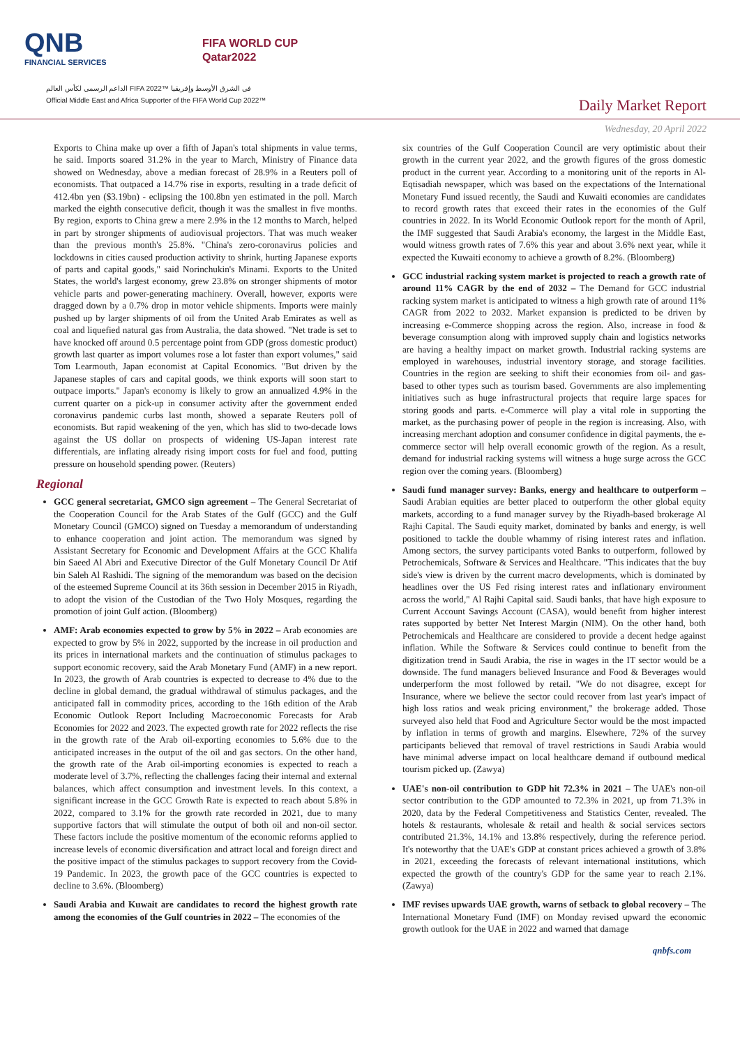QNB
FINANCIAL SERVICES
FIFA WORLD CUP
Qatar2022
الداعم الرسمي لكأس العالم FIFA 2022™ في الشرق الأوسط وإفريقيا
Official Middle East and Africa Supporter of the FIFA World Cup 2022™
Daily Market Report
Wednesday, 20 April 2022
Exports to China make up over a fifth of Japan's total shipments in value terms, he said. Imports soared 31.2% in the year to March, Ministry of Finance data showed on Wednesday, above a median forecast of 28.9% in a Reuters poll of economists. That outpaced a 14.7% rise in exports, resulting in a trade deficit of 412.4bn yen ($3.19bn) - eclipsing the 100.8bn yen estimated in the poll. March marked the eighth consecutive deficit, though it was the smallest in five months. By region, exports to China grew a mere 2.9% in the 12 months to March, helped in part by stronger shipments of audiovisual projectors. That was much weaker than the previous month's 25.8%. "China's zero-coronavirus policies and lockdowns in cities caused production activity to shrink, hurting Japanese exports of parts and capital goods," said Norinchukin's Minami. Exports to the United States, the world's largest economy, grew 23.8% on stronger shipments of motor vehicle parts and power-generating machinery. Overall, however, exports were dragged down by a 0.7% drop in motor vehicle shipments. Imports were mainly pushed up by larger shipments of oil from the United Arab Emirates as well as coal and liquefied natural gas from Australia, the data showed. "Net trade is set to have knocked off around 0.5 percentage point from GDP (gross domestic product) growth last quarter as import volumes rose a lot faster than export volumes," said Tom Learmouth, Japan economist at Capital Economics. "But driven by the Japanese staples of cars and capital goods, we think exports will soon start to outpace imports." Japan's economy is likely to grow an annualized 4.9% in the current quarter on a pick-up in consumer activity after the government ended coronavirus pandemic curbs last month, showed a separate Reuters poll of economists. But rapid weakening of the yen, which has slid to two-decade lows against the US dollar on prospects of widening US-Japan interest rate differentials, are inflating already rising import costs for fuel and food, putting pressure on household spending power. (Reuters)
Regional
GCC general secretariat, GMCO sign agreement – The General Secretariat of the Cooperation Council for the Arab States of the Gulf (GCC) and the Gulf Monetary Council (GMCO) signed on Tuesday a memorandum of understanding to enhance cooperation and joint action. The memorandum was signed by Assistant Secretary for Economic and Development Affairs at the GCC Khalifa bin Saeed Al Abri and Executive Director of the Gulf Monetary Council Dr Atif bin Saleh Al Rashidi. The signing of the memorandum was based on the decision of the esteemed Supreme Council at its 36th session in December 2015 in Riyadh, to adopt the vision of the Custodian of the Two Holy Mosques, regarding the promotion of joint Gulf action. (Bloomberg)
AMF: Arab economies expected to grow by 5% in 2022 – Arab economies are expected to grow by 5% in 2022, supported by the increase in oil production and its prices in international markets and the continuation of stimulus packages to support economic recovery, said the Arab Monetary Fund (AMF) in a new report. In 2023, the growth of Arab countries is expected to decrease to 4% due to the decline in global demand, the gradual withdrawal of stimulus packages, and the anticipated fall in commodity prices, according to the 16th edition of the Arab Economic Outlook Report Including Macroeconomic Forecasts for Arab Economies for 2022 and 2023. The expected growth rate for 2022 reflects the rise in the growth rate of the Arab oil-exporting economies to 5.6% due to the anticipated increases in the output of the oil and gas sectors. On the other hand, the growth rate of the Arab oil-importing economies is expected to reach a moderate level of 3.7%, reflecting the challenges facing their internal and external balances, which affect consumption and investment levels. In this context, a significant increase in the GCC Growth Rate is expected to reach about 5.8% in 2022, compared to 3.1% for the growth rate recorded in 2021, due to many supportive factors that will stimulate the output of both oil and non-oil sector. These factors include the positive momentum of the economic reforms applied to increase levels of economic diversification and attract local and foreign direct and the positive impact of the stimulus packages to support recovery from the Covid-19 Pandemic. In 2023, the growth pace of the GCC countries is expected to decline to 3.6%. (Bloomberg)
Saudi Arabia and Kuwait are candidates to record the highest growth rate among the economies of the Gulf countries in 2022 – The economies of the
six countries of the Gulf Cooperation Council are very optimistic about their growth in the current year 2022, and the growth figures of the gross domestic product in the current year. According to a monitoring unit of the reports in Al-Eqtisadiah newspaper, which was based on the expectations of the International Monetary Fund issued recently, the Saudi and Kuwaiti economies are candidates to record growth rates that exceed their rates in the economies of the Gulf countries in 2022. In its World Economic Outlook report for the month of April, the IMF suggested that Saudi Arabia's economy, the largest in the Middle East, would witness growth rates of 7.6% this year and about 3.6% next year, while it expected the Kuwaiti economy to achieve a growth of 8.2%. (Bloomberg)
GCC industrial racking system market is projected to reach a growth rate of around 11% CAGR by the end of 2032 – The Demand for GCC industrial racking system market is anticipated to witness a high growth rate of around 11% CAGR from 2022 to 2032. Market expansion is predicted to be driven by increasing e-Commerce shopping across the region. Also, increase in food & beverage consumption along with improved supply chain and logistics networks are having a healthy impact on market growth. Industrial racking systems are employed in warehouses, industrial inventory storage, and storage facilities. Countries in the region are seeking to shift their economies from oil- and gas-based to other types such as tourism based. Governments are also implementing initiatives such as huge infrastructural projects that require large spaces for storing goods and parts. e-Commerce will play a vital role in supporting the market, as the purchasing power of people in the region is increasing. Also, with increasing merchant adoption and consumer confidence in digital payments, the e-commerce sector will help overall economic growth of the region. As a result, demand for industrial racking systems will witness a huge surge across the GCC region over the coming years. (Bloomberg)
Saudi fund manager survey: Banks, energy and healthcare to outperform – Saudi Arabian equities are better placed to outperform the other global equity markets, according to a fund manager survey by the Riyadh-based brokerage Al Rajhi Capital. The Saudi equity market, dominated by banks and energy, is well positioned to tackle the double whammy of rising interest rates and inflation. Among sectors, the survey participants voted Banks to outperform, followed by Petrochemicals, Software & Services and Healthcare. "This indicates that the buy side's view is driven by the current macro developments, which is dominated by headlines over the US Fed rising interest rates and inflationary environment across the world," Al Rajhi Capital said. Saudi banks, that have high exposure to Current Account Savings Account (CASA), would benefit from higher interest rates supported by better Net Interest Margin (NIM). On the other hand, both Petrochemicals and Healthcare are considered to provide a decent hedge against inflation. While the Software & Services could continue to benefit from the digitization trend in Saudi Arabia, the rise in wages in the IT sector would be a downside. The fund managers believed Insurance and Food & Beverages would underperform the most followed by retail. "We do not disagree, except for Insurance, where we believe the sector could recover from last year's impact of high loss ratios and weak pricing environment," the brokerage added. Those surveyed also held that Food and Agriculture Sector would be the most impacted by inflation in terms of growth and margins. Elsewhere, 72% of the survey participants believed that removal of travel restrictions in Saudi Arabia would have minimal adverse impact on local healthcare demand if outbound medical tourism picked up. (Zawya)
UAE's non-oil contribution to GDP hit 72.3% in 2021 – The UAE's non-oil sector contribution to the GDP amounted to 72.3% in 2021, up from 71.3% in 2020, data by the Federal Competitiveness and Statistics Center, revealed. The hotels & restaurants, wholesale & retail and health & social services sectors contributed 21.3%, 14.1% and 13.8% respectively, during the reference period. It's noteworthy that the UAE's GDP at constant prices achieved a growth of 3.8% in 2021, exceeding the forecasts of relevant international institutions, which expected the growth of the country's GDP for the same year to reach 2.1%. (Zawya)
IMF revises upwards UAE growth, warns of setback to global recovery – The International Monetary Fund (IMF) on Monday revised upward the economic growth outlook for the UAE in 2022 and warned that damage
qnbfs.com